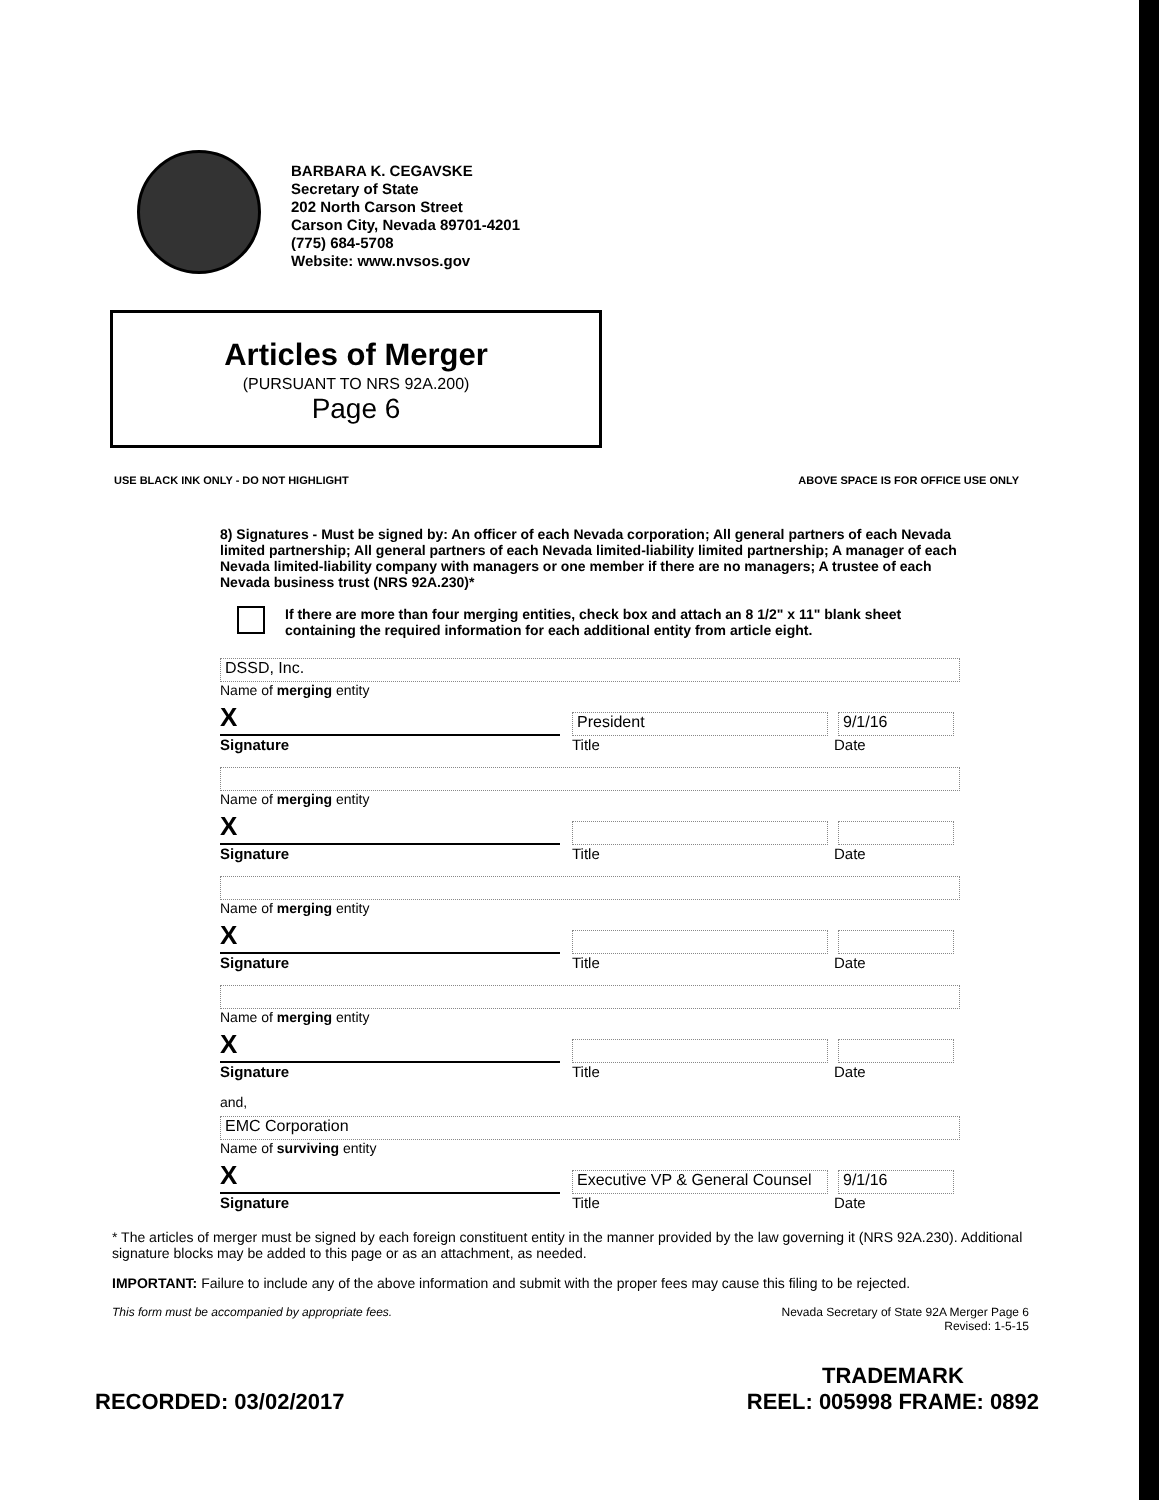BARBARA K. CEGAVSKE
Secretary of State
202 North Carson Street
Carson City, Nevada 89701-4201
(775) 684-5708
Website: www.nvsos.gov
Articles of Merger
(PURSUANT TO NRS 92A.200)
Page 6
USE BLACK INK ONLY - DO NOT HIGHLIGHT ABOVE SPACE IS FOR OFFICE USE ONLY
8) Signatures - Must be signed by: An officer of each Nevada corporation; All general partners of each Nevada limited partnership; All general partners of each Nevada limited-liability limited partnership; A manager of each Nevada limited-liability company with managers or one member if there are no managers; A trustee of each Nevada business trust (NRS 92A.230)*
If there are more than four merging entities, check box and attach an 8 1/2" x 11" blank sheet containing the required information for each additional entity from article eight.
DSSD, Inc.
Name of merging entity
X
President
9/1/16
Signature Title Date
Name of merging entity
X
Signature Title Date
Name of merging entity
X
Signature Title Date
Name of merging entity
X
Signature Title Date
and,
EMC Corporation
Name of surviving entity
X
Executive VP & General Counsel
9/1/16
Signature Title Date
* The articles of merger must be signed by each foreign constituent entity in the manner provided by the law governing it (NRS 92A.230). Additional signature blocks may be added to this page or as an attachment, as needed.
IMPORTANT: Failure to include any of the above information and submit with the proper fees may cause this filing to be rejected.
This form must be accompanied by appropriate fees. Nevada Secretary of State 92A Merger Page 6
Revised: 1-5-15
RECORDED: 03/02/2017 TRADEMARK
REEL: 005998 FRAME: 0892